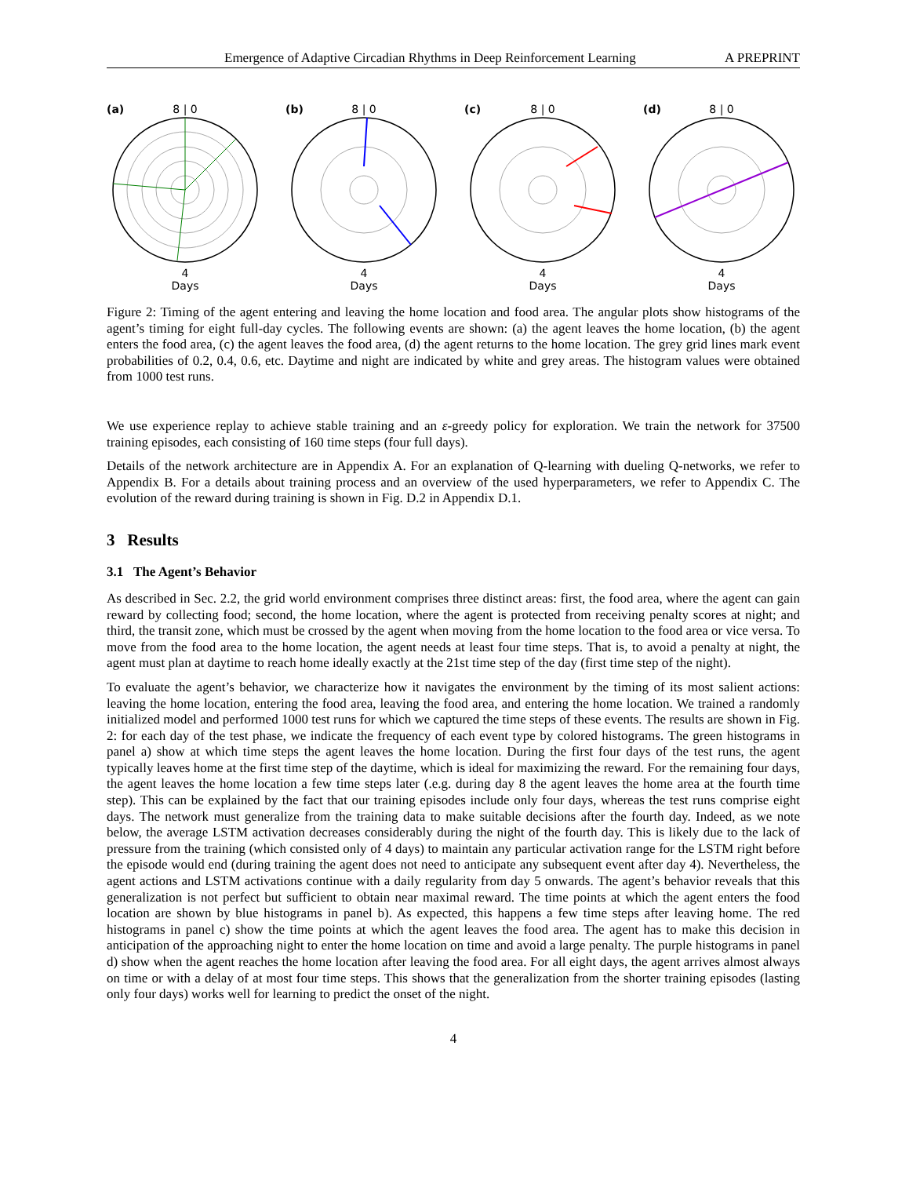Emergence of Adaptive Circadian Rhythms in Deep Reinforcement Learning A PREPRINT
(a)
8 | 0
4
Days
(b)
8 | 0
4
Days
(c)
8 | 0
4
Days
(d)
8 | 0
4
Days
Figure 2: Timing of the agent entering and leaving the home location and food area. The angular plots show histograms of the agent’s timing for eight full-day cycles. The following events are shown: (a) the agent leaves the home location, (b) the agent enters the food area, (c) the agent leaves the food area, (d) the agent returns to the home location. The grey grid lines mark event probabilities of 0.2, 0.4, 0.6, etc. Daytime and night are indicated by white and grey areas. The histogram values were obtained from 1000 test runs.
We use experience replay to achieve stable training and an ε-greedy policy for exploration. We train the network for 37500 training episodes, each consisting of 160 time steps (four full days).
Details of the network architecture are in Appendix A. For an explanation of Q-learning with dueling Q-networks, we refer to Appendix B. For a details about training process and an overview of the used hyperparameters, we refer to Appendix C. The evolution of the reward during training is shown in Fig. D.2 in Appendix D.1.
3 Results
3.1 The Agent’s Behavior
As described in Sec. 2.2, the grid world environment comprises three distinct areas: first, the food area, where the agent can gain reward by collecting food; second, the home location, where the agent is protected from receiving penalty scores at night; and third, the transit zone, which must be crossed by the agent when moving from the home location to the food area or vice versa. To move from the food area to the home location, the agent needs at least four time steps. That is, to avoid a penalty at night, the agent must plan at daytime to reach home ideally exactly at the 21st time step of the day (first time step of the night).
To evaluate the agent’s behavior, we characterize how it navigates the environment by the timing of its most salient actions: leaving the home location, entering the food area, leaving the food area, and entering the home location. We trained a randomly initialized model and performed 1000 test runs for which we captured the time steps of these events. The results are shown in Fig. 2: for each day of the test phase, we indicate the frequency of each event type by colored histograms. The green histograms in panel a) show at which time steps the agent leaves the home location. During the first four days of the test runs, the agent typically leaves home at the first time step of the daytime, which is ideal for maximizing the reward. For the remaining four days, the agent leaves the home location a few time steps later (.e.g. during day 8 the agent leaves the home area at the fourth time step). This can be explained by the fact that our training episodes include only four days, whereas the test runs comprise eight days. The network must generalize from the training data to make suitable decisions after the fourth day. Indeed, as we note below, the average LSTM activation decreases considerably during the night of the fourth day. This is likely due to the lack of pressure from the training (which consisted only of 4 days) to maintain any particular activation range for the LSTM right before the episode would end (during training the agent does not need to anticipate any subsequent event after day 4). Nevertheless, the agent actions and LSTM activations continue with a daily regularity from day 5 onwards. The agent’s behavior reveals that this generalization is not perfect but sufficient to obtain near maximal reward. The time points at which the agent enters the food location are shown by blue histograms in panel b). As expected, this happens a few time steps after leaving home. The red histograms in panel c) show the time points at which the agent leaves the food area. The agent has to make this decision in anticipation of the approaching night to enter the home location on time and avoid a large penalty. The purple histograms in panel d) show when the agent reaches the home location after leaving the food area. For all eight days, the agent arrives almost always on time or with a delay of at most four time steps. This shows that the generalization from the shorter training episodes (lasting only four days) works well for learning to predict the onset of the night.
4